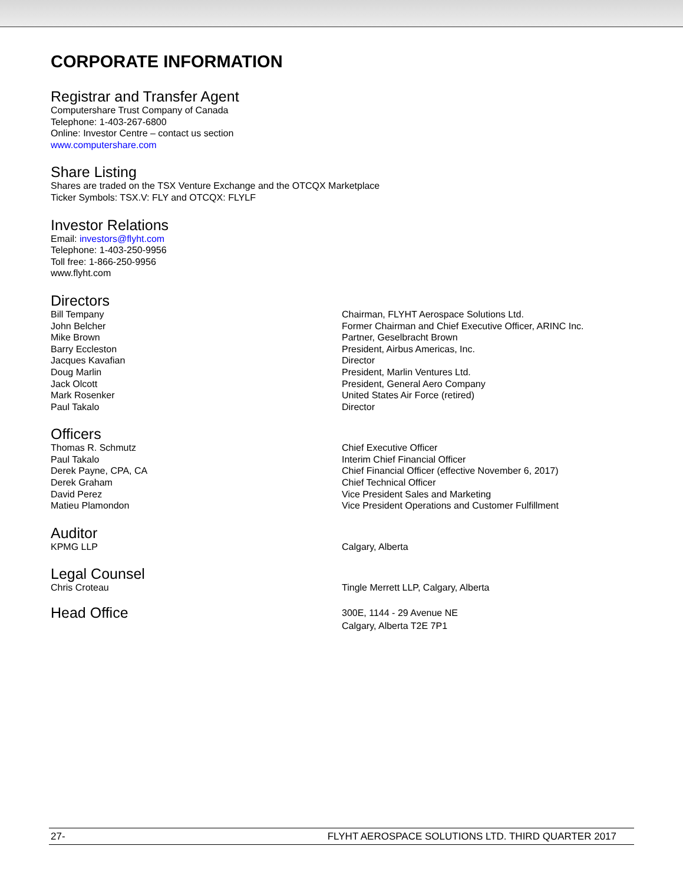CORPORATE INFORMATION
Registrar and Transfer Agent
Computershare Trust Company of Canada
Telephone: 1-403-267-6800
Online: Investor Centre – contact us section
www.computershare.com
Share Listing
Shares are traded on the TSX Venture Exchange and the OTCQX Marketplace
Ticker Symbols: TSX.V: FLY and OTCQX: FLYLF
Investor Relations
Email: investors@flyht.com
Telephone: 1-403-250-9956
Toll free: 1-866-250-9956
www.flyht.com
Directors
Bill Tempany Chairman, FLYHT Aerospace Solutions Ltd.
John Belcher Former Chairman and Chief Executive Officer, ARINC Inc.
Mike Brown Partner, Geselbracht Brown
Barry Eccleston President, Airbus Americas, Inc.
Jacques Kavafian Director
Doug Marlin President, Marlin Ventures Ltd.
Jack Olcott President, General Aero Company
Mark Rosenker United States Air Force (retired)
Paul Takalo Director
Officers
Thomas R. Schmutz Chief Executive Officer
Paul Takalo Interim Chief Financial Officer
Derek Payne, CPA, CA Chief Financial Officer (effective November 6, 2017)
Derek Graham Chief Technical Officer
David Perez Vice President Sales and Marketing
Matieu Plamondon Vice President Operations and Customer Fulfillment
Auditor
KPMG LLP Calgary, Alberta
Legal Counsel
Chris Croteau Tingle Merrett LLP, Calgary, Alberta
Head Office
300E, 1144 - 29 Avenue NE
Calgary, Alberta T2E 7P1
27- FLYHT AEROSPACE SOLUTIONS LTD. THIRD QUARTER 2017